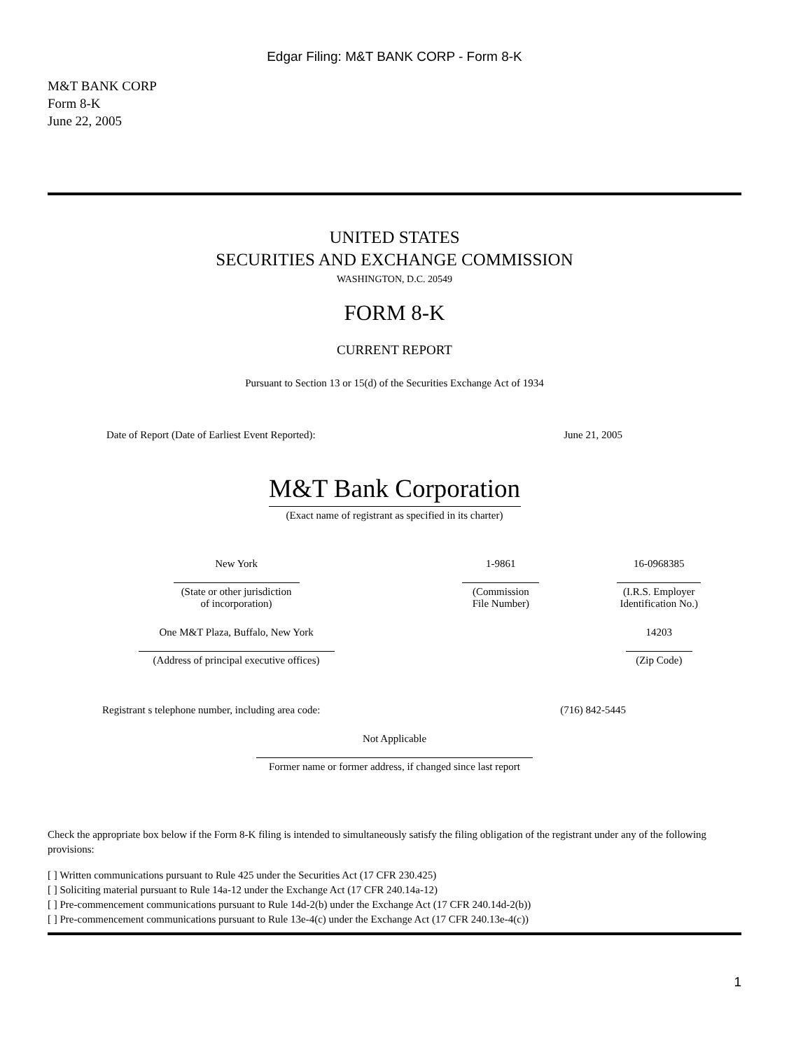Edgar Filing: M&T BANK CORP - Form 8-K
M&T BANK CORP
Form 8-K
June 22, 2005
UNITED STATES
SECURITIES AND EXCHANGE COMMISSION
WASHINGTON, D.C. 20549
FORM 8-K
CURRENT REPORT
Pursuant to Section 13 or 15(d) of the Securities Exchange Act of 1934
| Date of Report (Date of Earliest Event Reported): | June 21, 2005 |
M&T Bank Corporation
(Exact name of registrant as specified in its charter)
| New York (State or other jurisdiction of incorporation) | 1-9861 (Commission File Number) | 16-0968385 (I.R.S. Employer Identification No.) |
| One M&T Plaza, Buffalo, New York (Address of principal executive offices) | | 14203 (Zip Code) |
| Registrant s telephone number, including area code: | (716) 842-5445 |
Not Applicable
Former name or former address, if changed since last report
Check the appropriate box below if the Form 8-K filing is intended to simultaneously satisfy the filing obligation of the registrant under any of the following provisions:
[ ] Written communications pursuant to Rule 425 under the Securities Act (17 CFR 230.425)
[ ] Soliciting material pursuant to Rule 14a-12 under the Exchange Act (17 CFR 240.14a-12)
[ ] Pre-commencement communications pursuant to Rule 14d-2(b) under the Exchange Act (17 CFR 240.14d-2(b))
[ ] Pre-commencement communications pursuant to Rule 13e-4(c) under the Exchange Act (17 CFR 240.13e-4(c))
1